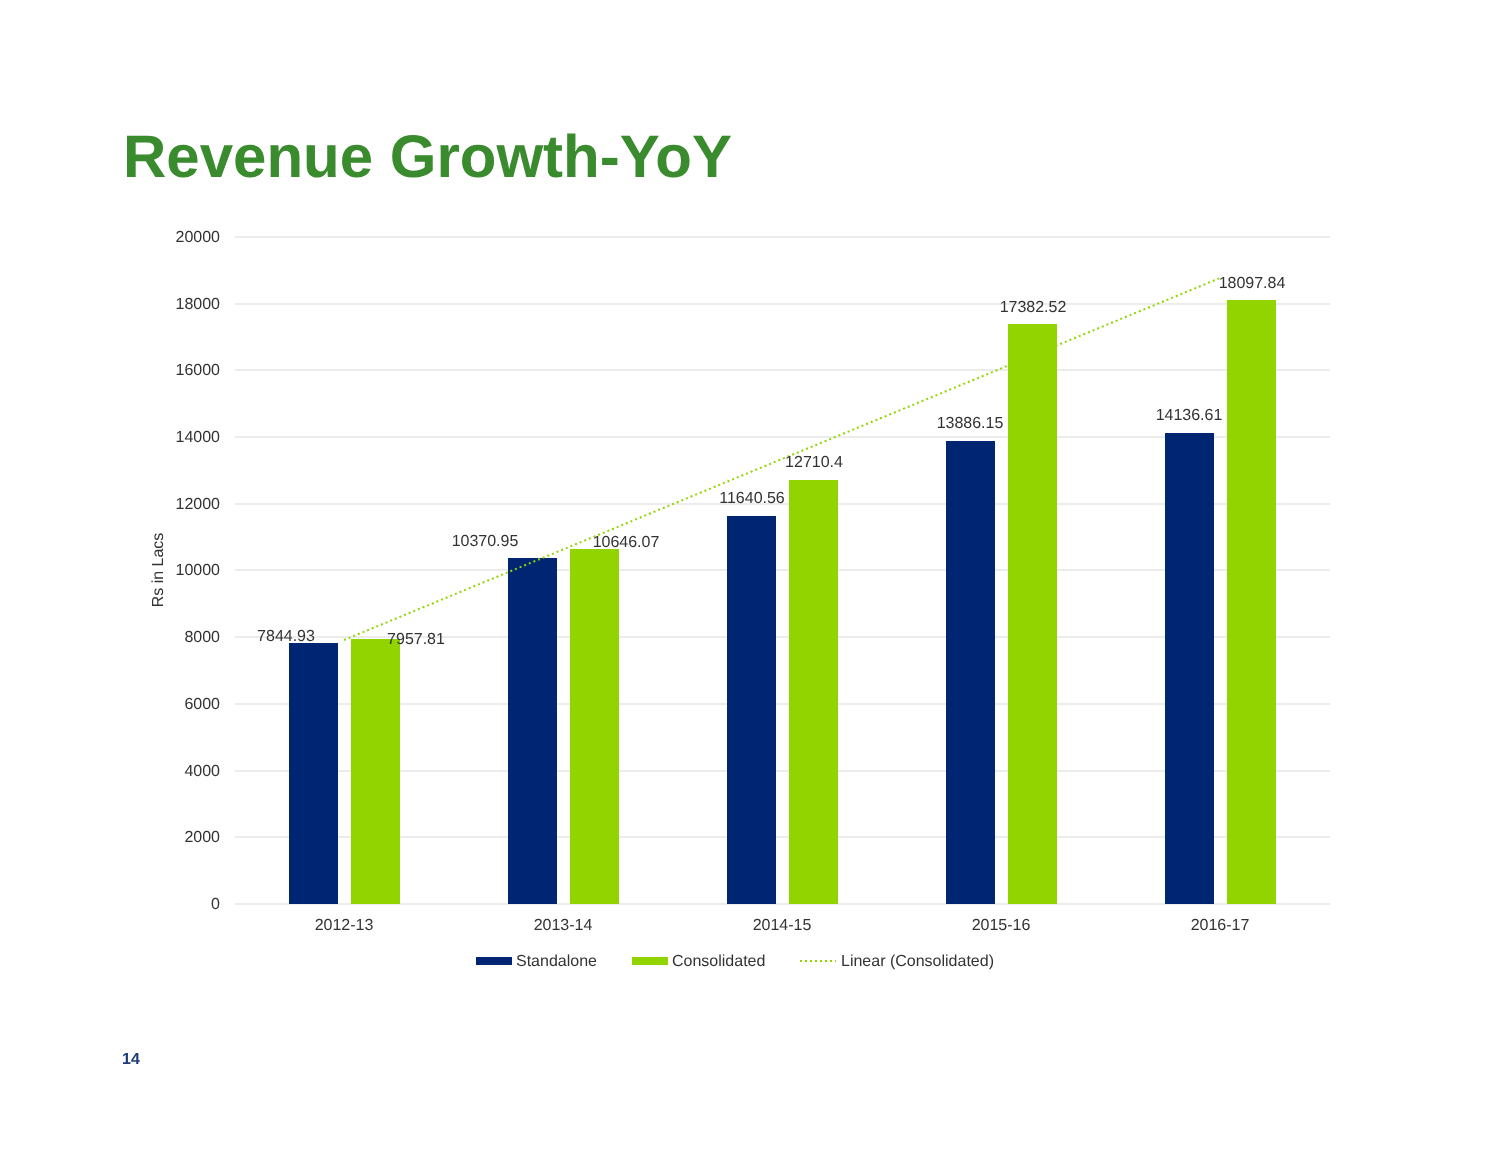Revenue Growth-YoY
20000
18000
16000
14000
12000
10000
8000
6000
4000
2000
0
Rs in Lacs
7844.93
7957.81
10370.95
10646.07
11640.56
12710.4
13886.15
17382.52
14136.61
18097.84
2012-13
2013-14
2014-15
2015-16
2016-17
Standalone
Consolidated
Linear (Consolidated)
14